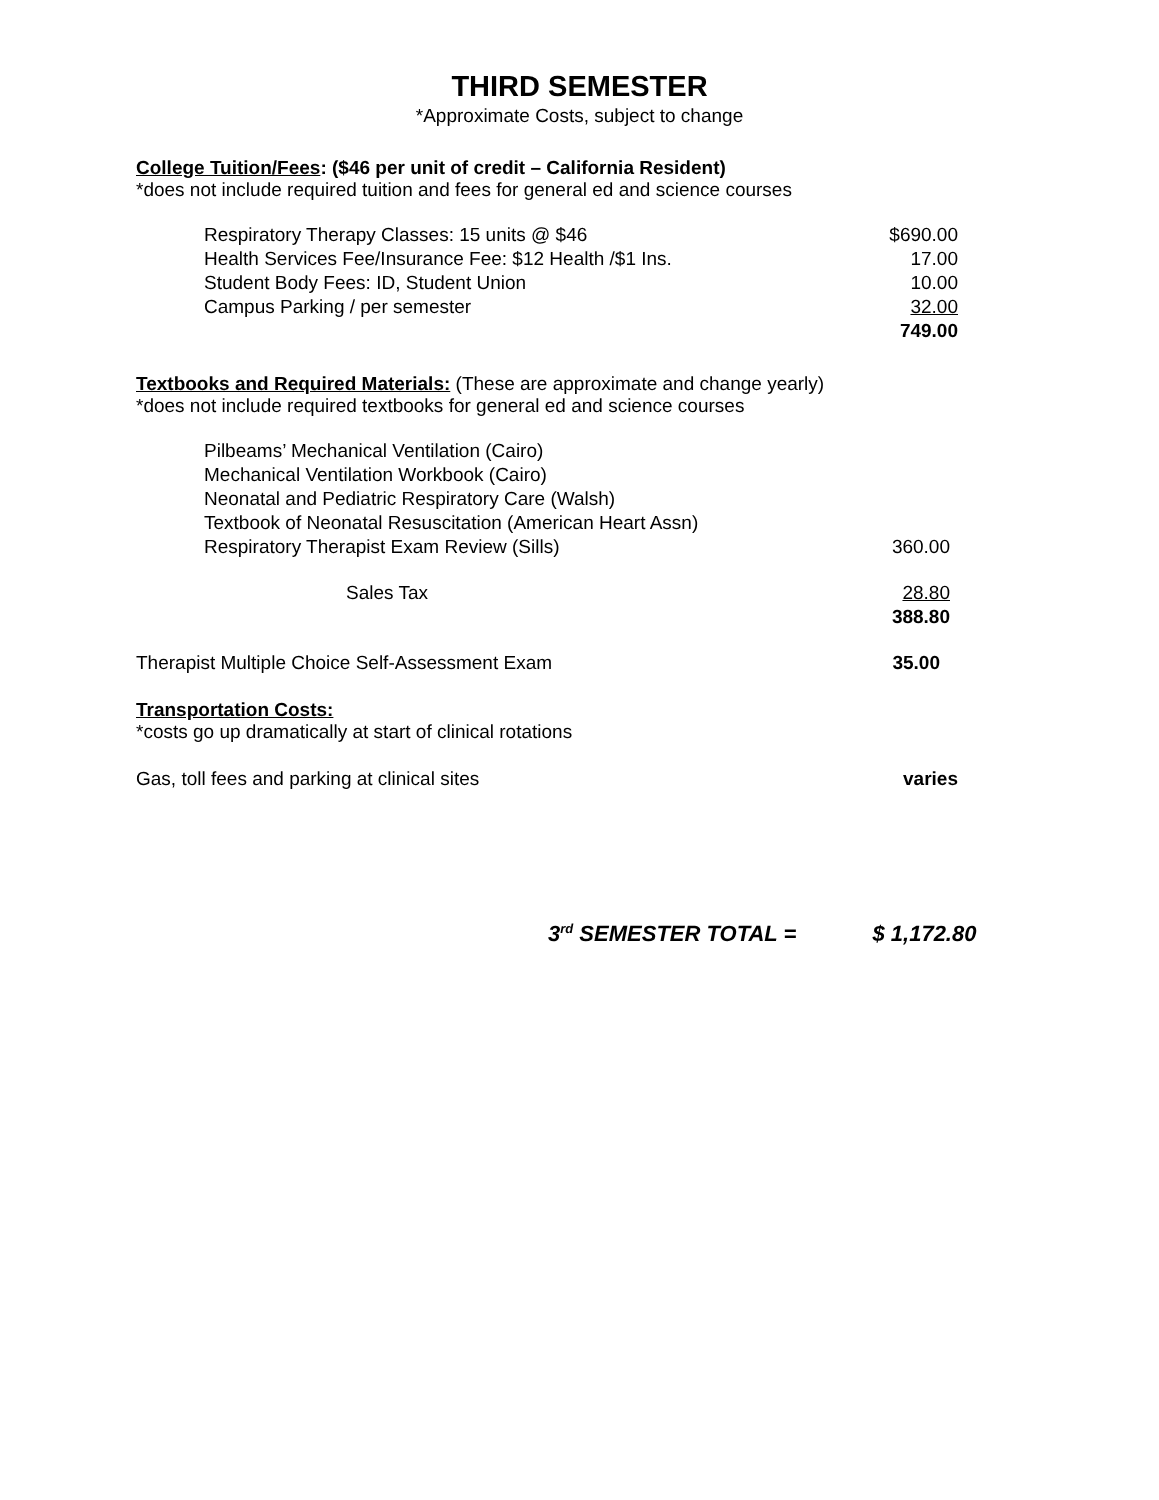THIRD SEMESTER
*Approximate Costs, subject to change
College Tuition/Fees: ($46 per unit of credit – California Resident)
*does not include required tuition and fees for general ed and science courses
| Respiratory Therapy Classes: 15 units @ $46 | $690.00 |
| Health Services Fee/Insurance Fee: $12 Health /$1 Ins. | 17.00 |
| Student Body Fees: ID, Student Union | 10.00 |
| Campus Parking / per semester | 32.00 |
| | 749.00 |
Textbooks and Required Materials: (These are approximate and change yearly)
*does not include required textbooks for general ed and science courses
| Pilbeams’ Mechanical Ventilation (Cairo) | |
| Mechanical Ventilation Workbook (Cairo) | |
| Neonatal and Pediatric Respiratory Care (Walsh) | |
| Textbook of Neonatal Resuscitation (American Heart Assn) | |
| Respiratory Therapist Exam Review (Sills) | 360.00 |
| Sales Tax | 28.80 |
| | 388.80 |
| Therapist Multiple Choice Self-Assessment Exam | 35.00 |
Transportation Costs:
*costs go up dramatically at start of clinical rotations
| Gas, toll fees and parking at clinical sites | varies |
3<sup>rd</sup> SEMESTER TOTAL = $ 1,172.80